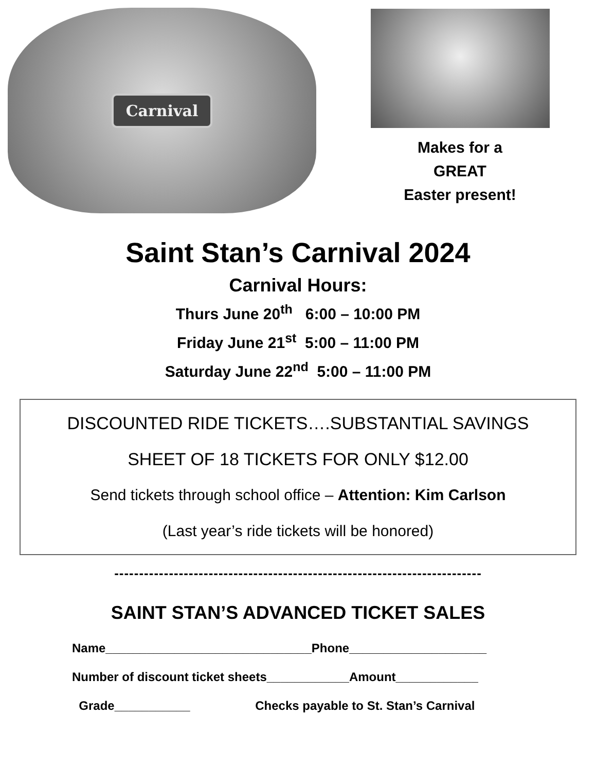Carnival
Makes for a
GREAT
Easter present!
Saint Stan’s Carnival 2024
Carnival Hours:
Thurs June 20<sup>th</sup> 6:00 – 10:00 PM
Friday June 21<sup>st</sup> 5:00 – 11:00 PM
Saturday June 22<sup>nd</sup> 5:00 – 11:00 PM
DISCOUNTED RIDE TICKETS….SUBSTANTIAL SAVINGS
SHEET OF 18 TICKETS FOR ONLY $12.00
Send tickets through school office – Attention: Kim Carlson
(Last year’s ride tickets will be honored)
--------------------------------------------------------------------------
SAINT STAN’S ADVANCED TICKET SALES
Name______________________________Phone____________________
Number of discount ticket sheets____________Amount____________
Grade___________ Checks payable to St. Stan’s Carnival